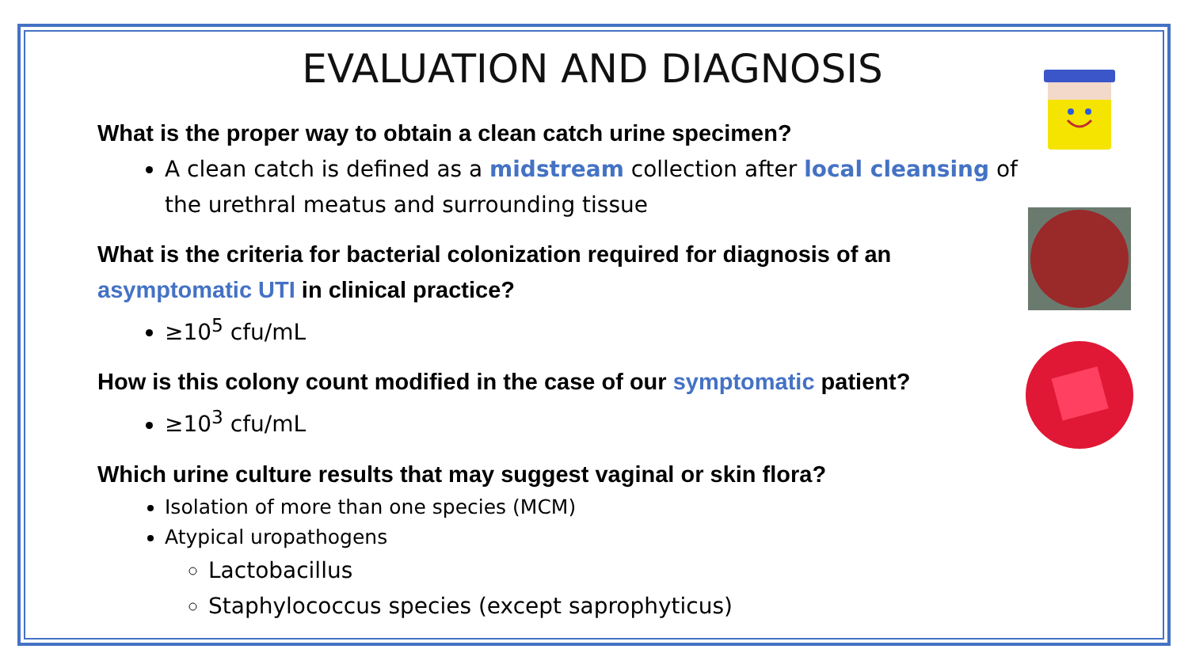EVALUATION AND DIAGNOSIS
What is the proper way to obtain a clean catch urine specimen?
A clean catch is defined as a midstream collection after local cleansing of the urethral meatus and surrounding tissue
What is the criteria for bacterial colonization required for diagnosis of an asymptomatic UTI in clinical practice?
≥10<sup>5</sup> cfu/mL
How is this colony count modified in the case of our symptomatic patient?
≥10<sup>3</sup> cfu/mL
Which urine culture results that may suggest vaginal or skin flora?
Isolation of more than one species (MCM)
Atypical uropathogens
Lactobacillus
Staphylococcus species (except saprophyticus)